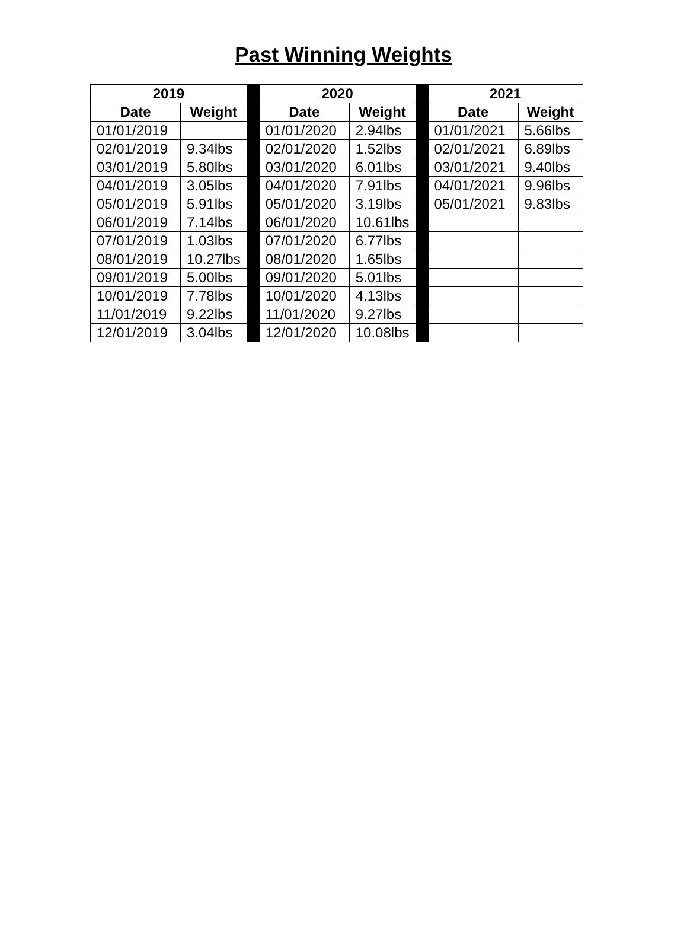Past Winning Weights
| 2019 | | | 2020 | | | 2021 | |
| Date | Weight | | Date | Weight | | Date | Weight |
| 01/01/2019 | | | 01/01/2020 | 2.94lbs | | 01/01/2021 | 5.66lbs |
| 02/01/2019 | 9.34lbs | | 02/01/2020 | 1.52lbs | | 02/01/2021 | 6.89lbs |
| 03/01/2019 | 5.80lbs | | 03/01/2020 | 6.01lbs | | 03/01/2021 | 9.40lbs |
| 04/01/2019 | 3.05lbs | | 04/01/2020 | 7.91lbs | | 04/01/2021 | 9.96lbs |
| 05/01/2019 | 5.91lbs | | 05/01/2020 | 3.19lbs | | 05/01/2021 | 9.83lbs |
| 06/01/2019 | 7.14lbs | | 06/01/2020 | 10.61lbs | | | |
| 07/01/2019 | 1.03lbs | | 07/01/2020 | 6.77lbs | | | |
| 08/01/2019 | 10.27lbs | | 08/01/2020 | 1.65lbs | | | |
| 09/01/2019 | 5.00lbs | | 09/01/2020 | 5.01lbs | | | |
| 10/01/2019 | 7.78lbs | | 10/01/2020 | 4.13lbs | | | |
| 11/01/2019 | 9.22lbs | | 11/01/2020 | 9.27lbs | | | |
| 12/01/2019 | 3.04lbs | | 12/01/2020 | 10.08lbs | | | |